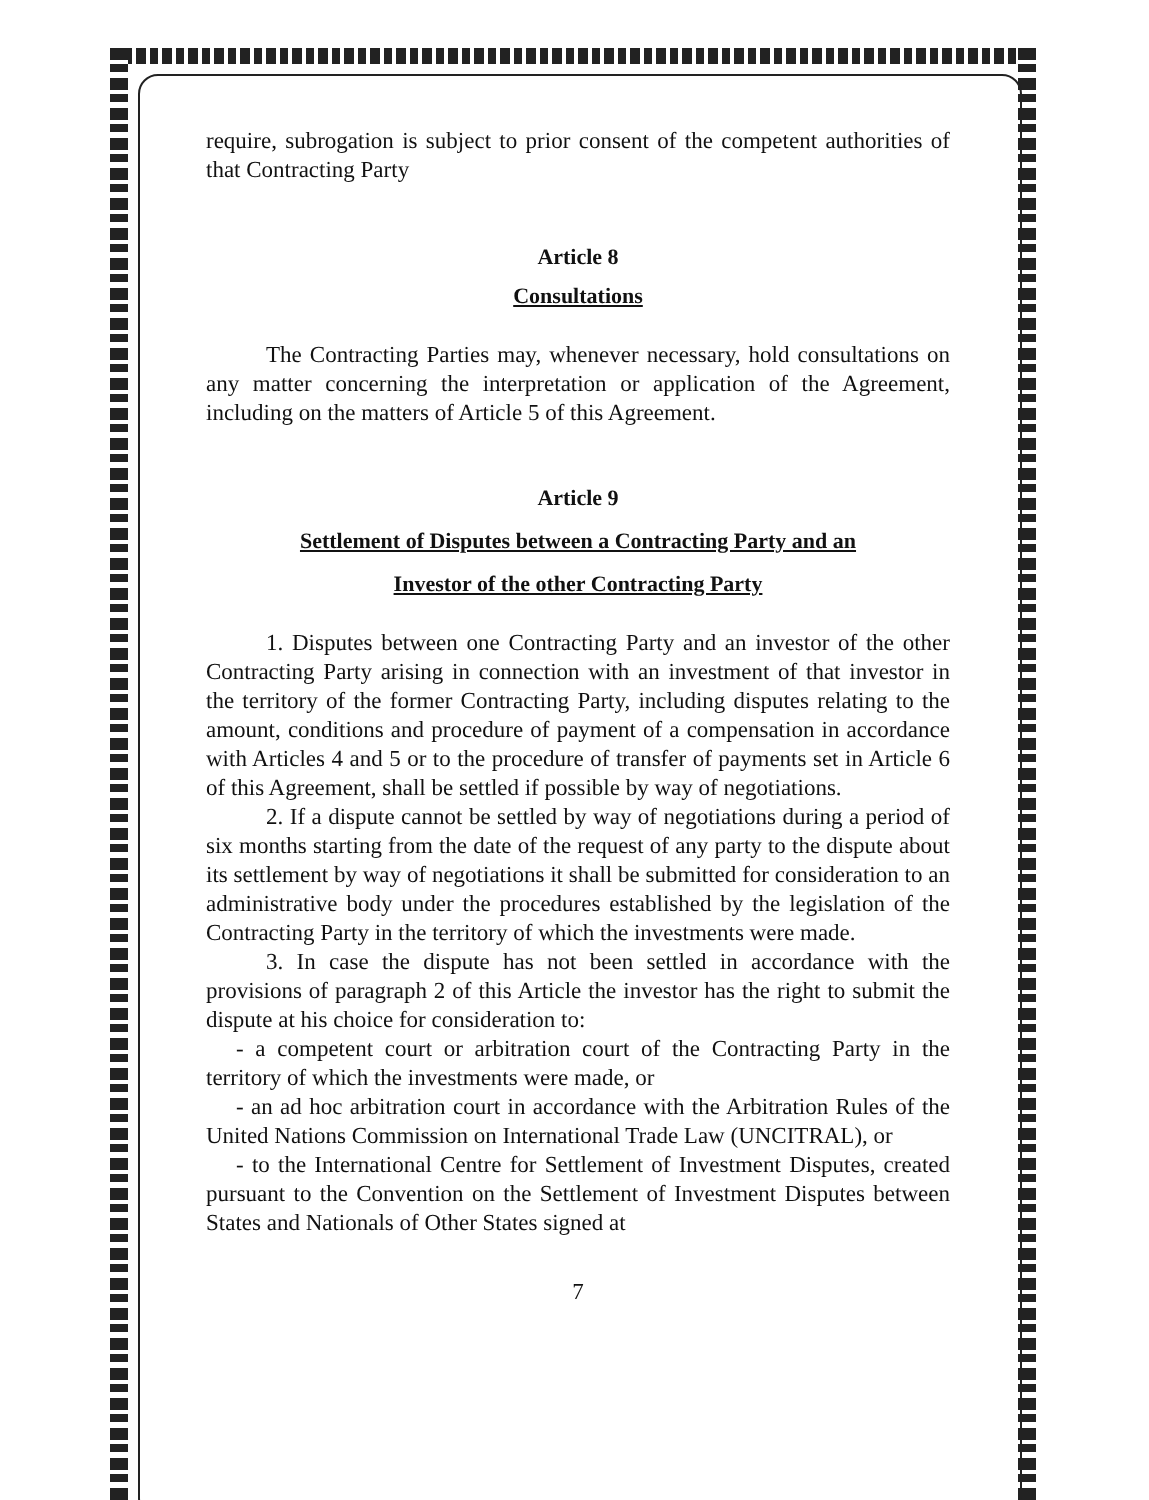require, subrogation is subject to prior consent of the competent authorities of that Contracting Party
Article 8
Consultations
The Contracting Parties may, whenever necessary, hold consultations on any matter concerning the interpretation or application of the Agreement, including on the matters of Article 5 of this Agreement.
Article 9
Settlement of Disputes between a Contracting Party and an
Investor of the other Contracting Party
1. Disputes between one Contracting Party and an investor of the other Contracting Party arising in connection with an investment of that investor in the territory of the former Contracting Party, including disputes relating to the amount, conditions and procedure of payment of a compensation in accordance with Articles 4 and 5 or to the procedure of transfer of payments set in Article 6 of this Agreement, shall be settled if possible by way of negotiations.
2. If a dispute cannot be settled by way of negotiations during a period of six months starting from the date of the request of any party to the dispute about its settlement by way of negotiations it shall be submitted for consideration to an administrative body under the procedures established by the legislation of the Contracting Party in the territory of which the investments were made.
3. In case the dispute has not been settled in accordance with the provisions of paragraph 2 of this Article the investor has the right to submit the dispute at his choice for consideration to:
- a competent court or arbitration court of the Contracting Party in the territory of which the investments were made, or
- an ad hoc arbitration court in accordance with the Arbitration Rules of the United Nations Commission on International Trade Law (UNCITRAL), or
- to the International Centre for Settlement of Investment Disputes, created pursuant to the Convention on the Settlement of Investment Disputes between States and Nationals of Other States signed at
7